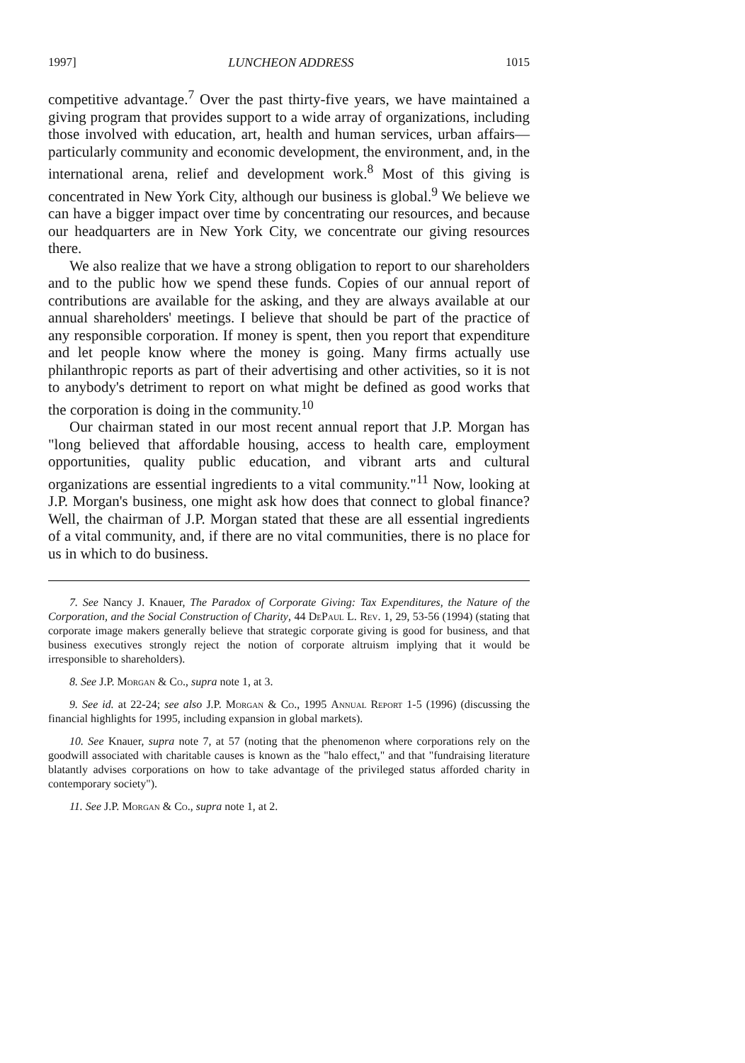1997] LUNCHEON ADDRESS 1015
competitive advantage.<sup>7</sup> Over the past thirty-five years, we have maintained a giving program that provides support to a wide array of organizations, including those involved with education, art, health and human services, urban affairs—particularly community and economic development, the environment, and, in the international arena, relief and development work.<sup>8</sup> Most of this giving is concentrated in New York City, although our business is global.<sup>9</sup> We believe we can have a bigger impact over time by concentrating our resources, and because our headquarters are in New York City, we concentrate our giving resources there.
We also realize that we have a strong obligation to report to our shareholders and to the public how we spend these funds. Copies of our annual report of contributions are available for the asking, and they are always available at our annual shareholders' meetings. I believe that should be part of the practice of any responsible corporation. If money is spent, then you report that expenditure and let people know where the money is going. Many firms actually use philanthropic reports as part of their advertising and other activities, so it is not to anybody's detriment to report on what might be defined as good works that the corporation is doing in the community.<sup>10</sup>
Our chairman stated in our most recent annual report that J.P. Morgan has "long believed that affordable housing, access to health care, employment opportunities, quality public education, and vibrant arts and cultural organizations are essential ingredients to a vital community."<sup>11</sup> Now, looking at J.P. Morgan's business, one might ask how does that connect to global finance? Well, the chairman of J.P. Morgan stated that these are all essential ingredients of a vital community, and, if there are no vital communities, there is no place for us in which to do business.
7. See Nancy J. Knauer, The Paradox of Corporate Giving: Tax Expenditures, the Nature of the Corporation, and the Social Construction of Charity, 44 DePaul L. Rev. 1, 29, 53-56 (1994) (stating that corporate image makers generally believe that strategic corporate giving is good for business, and that business executives strongly reject the notion of corporate altruism implying that it would be irresponsible to shareholders).
8. See J.P. Morgan & Co., supra note 1, at 3.
9. See id. at 22-24; see also J.P. Morgan & Co., 1995 Annual Report 1-5 (1996) (discussing the financial highlights for 1995, including expansion in global markets).
10. See Knauer, supra note 7, at 57 (noting that the phenomenon where corporations rely on the goodwill associated with charitable causes is known as the "halo effect," and that "fundraising literature blatantly advises corporations on how to take advantage of the privileged status afforded charity in contemporary society").
11. See J.P. Morgan & Co., supra note 1, at 2.